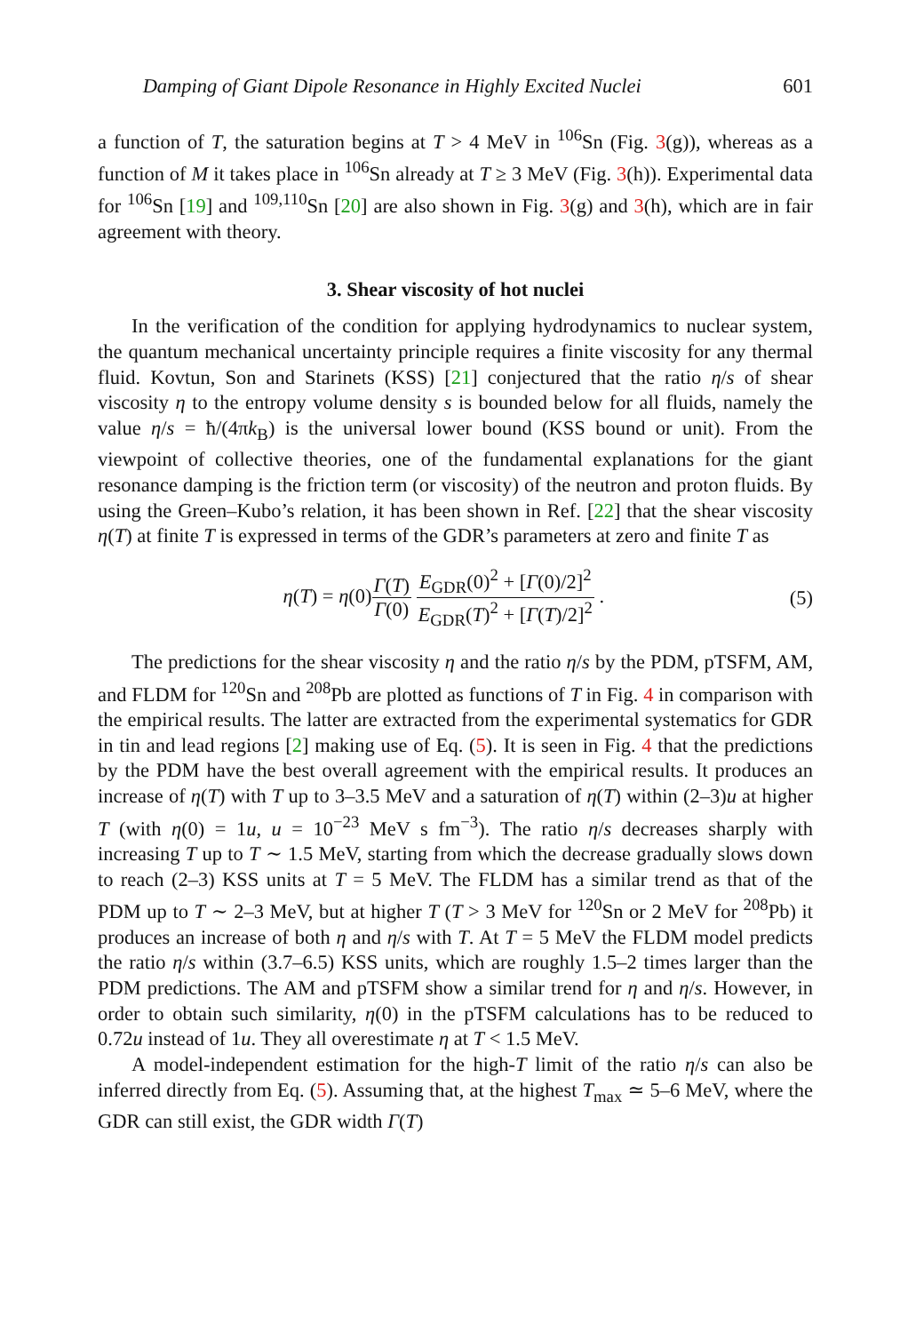Damping of Giant Dipole Resonance in Highly Excited Nuclei 601
a function of T, the saturation begins at T > 4 MeV in <sup>106</sup>Sn (Fig. 3(g)), whereas as a function of M it takes place in <sup>106</sup>Sn already at T ≥ 3 MeV (Fig. 3(h)). Experimental data for <sup>106</sup>Sn [19] and <sup>109,110</sup>Sn [20] are also shown in Fig. 3(g) and 3(h), which are in fair agreement with theory.
3. Shear viscosity of hot nuclei
In the verification of the condition for applying hydrodynamics to nuclear system, the quantum mechanical uncertainty principle requires a finite viscosity for any thermal fluid. Kovtun, Son and Starinets (KSS) [21] conjectured that the ratio η/s of shear viscosity η to the entropy volume density s is bounded below for all fluids, namely the value η/s = ħ/(4πk<sub>B</sub>) is the universal lower bound (KSS bound or unit). From the viewpoint of collective theories, one of the fundamental explanations for the giant resonance damping is the friction term (or viscosity) of the neutron and proton fluids. By using the Green–Kubo’s relation, it has been shown in Ref. [22] that the shear viscosity η(T) at finite T is expressed in terms of the GDR’s parameters at zero and finite T as
η(T) = η(0)Γ(T) Γ(0) E<sub>GDR</sub>(0)<sup>2</sup> + [Γ(0)/2]<sup>2</sup> E<sub>GDR</sub>(T)<sup>2</sup> + [Γ(T)/2]<sup>2</sup> .
(5)
The predictions for the shear viscosity η and the ratio η/s by the PDM, pTSFM, AM, and FLDM for <sup>120</sup>Sn and <sup>208</sup>Pb are plotted as functions of T in Fig. 4 in comparison with the empirical results. The latter are extracted from the experimental systematics for GDR in tin and lead regions [2] making use of Eq. (5). It is seen in Fig. 4 that the predictions by the PDM have the best overall agreement with the empirical results. It produces an increase of η(T) with T up to 3–3.5 MeV and a saturation of η(T) within (2–3)u at higher T (with η(0) = 1u, u = 10<sup>−23</sup> MeV s fm<sup>−3</sup>). The ratio η/s decreases sharply with increasing T up to T ∼ 1.5 MeV, starting from which the decrease gradually slows down to reach (2–3) KSS units at T = 5 MeV. The FLDM has a similar trend as that of the PDM up to T ∼ 2–3 MeV, but at higher T (T > 3 MeV for <sup>120</sup>Sn or 2 MeV for <sup>208</sup>Pb) it produces an increase of both η and η/s with T. At T = 5 MeV the FLDM model predicts the ratio η/s within (3.7–6.5) KSS units, which are roughly 1.5–2 times larger than the PDM predictions. The AM and pTSFM show a similar trend for η and η/s. However, in order to obtain such similarity, η(0) in the pTSFM calculations has to be reduced to 0.72u instead of 1u. They all overestimate η at T < 1.5 MeV.
A model-independent estimation for the high-T limit of the ratio η/s can also be inferred directly from Eq. (5). Assuming that, at the highest T<sub>max</sub> ≃ 5–6 MeV, where the GDR can still exist, the GDR width Γ(T)